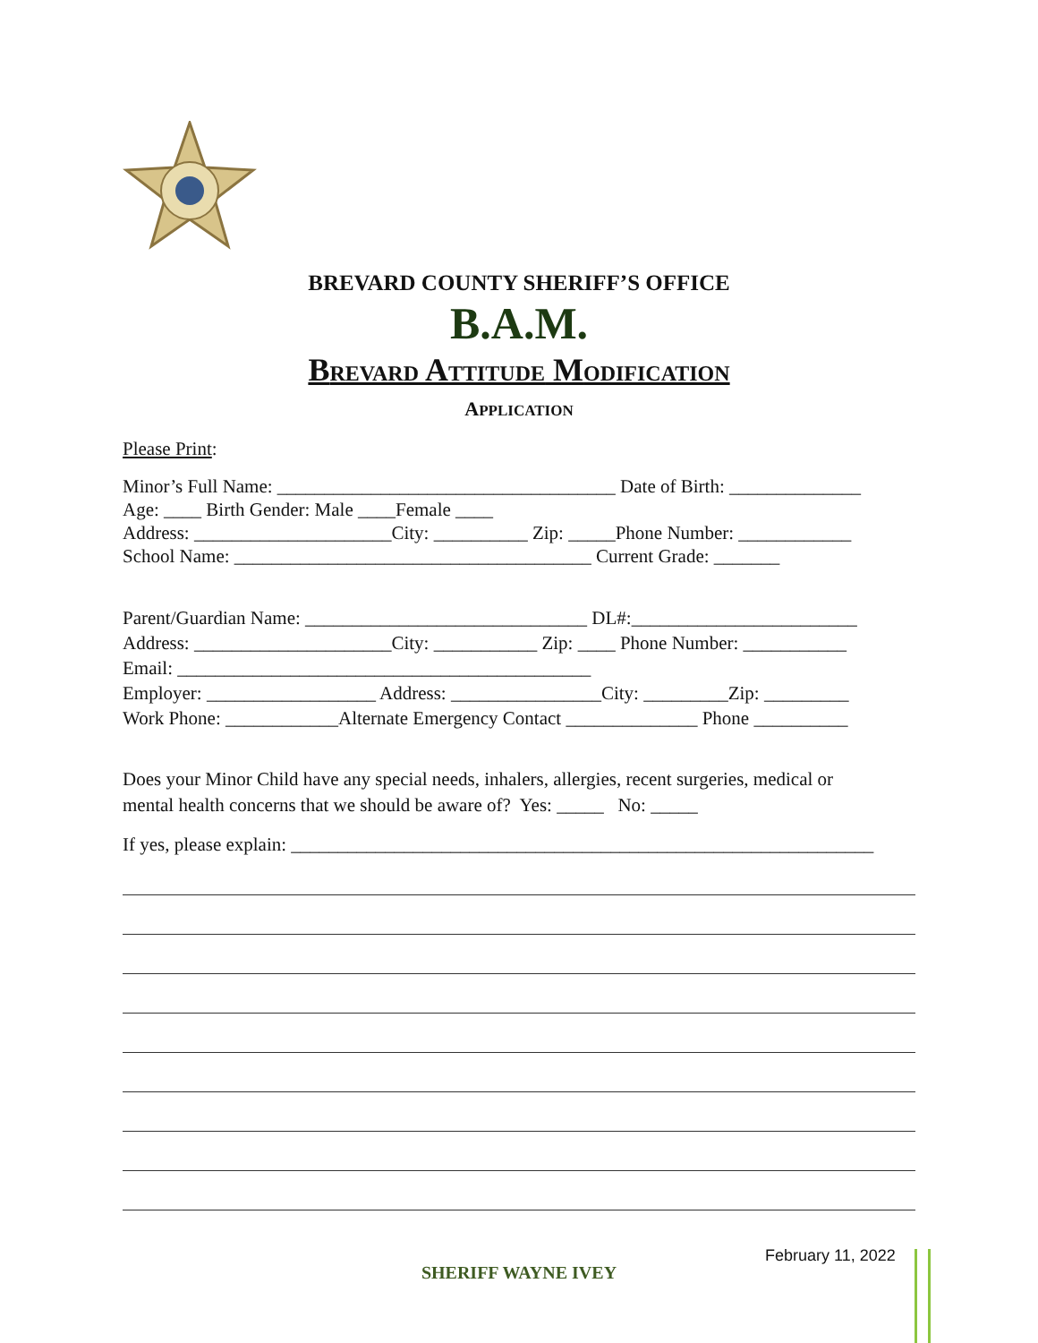BREVARD COUNTY SHERIFF’S OFFICE
B.A.M.
BREVARD ATTITUDE MODIFICATION
APPLICATION
Please Print:
Minor’s Full Name: ____________________________________ Date of Birth: ______________ Age: ____ Birth Gender: Male ____Female ____ Address: _____________________City: __________ Zip: _____Phone Number: ____________ School Name: ______________________________________ Current Grade: _______
Parent/Guardian Name: ______________________________ DL#:________________________ Address: _____________________City: ___________ Zip: ____ Phone Number: ___________ Email: ____________________________________________ Employer: __________________ Address: ________________City: _________Zip: _________ Work Phone: ____________Alternate Emergency Contact ______________ Phone __________
Does your Minor Child have any special needs, inhalers, allergies, recent surgeries, medical or mental health concerns that we should be aware of? Yes: _____ No: _____
If yes, please explain: ______________________________________________________________
February 11, 2022
SHERIFF WAYNE IVEY